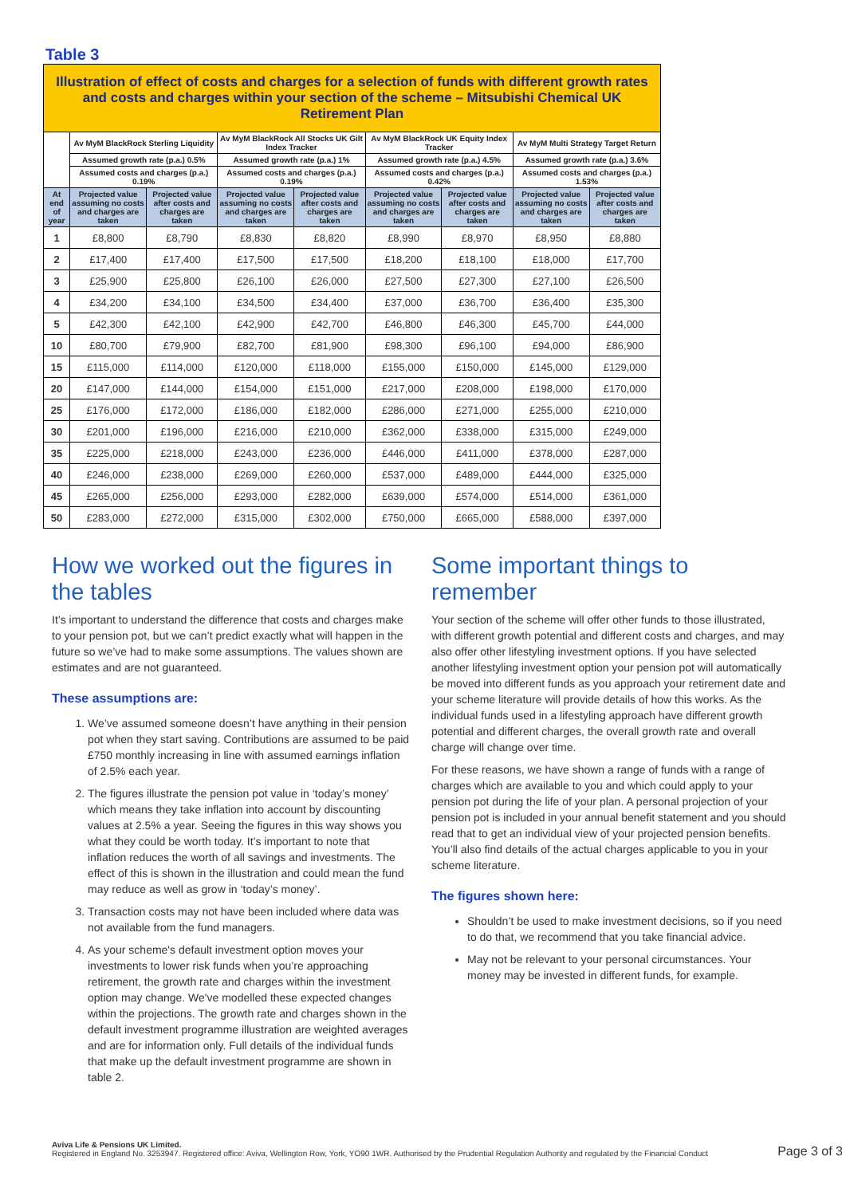Table 3
| Illustration of effect of costs and charges for a selection of funds with different growth rates and costs and charges within your section of the scheme – Mitsubishi Chemical UK Retirement Plan | | | | | | | | |
| | Av MyM BlackRock Sterling Liquidity | | Av MyM BlackRock All Stocks UK Gilt Index Tracker | | Av MyM BlackRock UK Equity Index Tracker | | Av MyM Multi Strategy Target Return | |
| | Assumed growth rate (p.a.) 0.5% | | Assumed growth rate (p.a.) 1% | | Assumed growth rate (p.a.) 4.5% | | Assumed growth rate (p.a.) 3.6% | |
| | Assumed costs and charges (p.a.) 0.19% | | Assumed costs and charges (p.a.) 0.19% | | Assumed costs and charges (p.a.) 0.42% | | Assumed costs and charges (p.a.) 1.53% | |
| At end of year | Projected value assuming no costs and charges are taken | Projected value after costs and charges are taken | Projected value assuming no costs and charges are taken | Projected value after costs and charges are taken | Projected value assuming no costs and charges are taken | Projected value after costs and charges are taken | Projected value assuming no costs and charges are taken | Projected value after costs and charges are taken |
| 1 | £8,800 | £8,790 | £8,830 | £8,820 | £8,990 | £8,970 | £8,950 | £8,880 |
| 2 | £17,400 | £17,400 | £17,500 | £17,500 | £18,200 | £18,100 | £18,000 | £17,700 |
| 3 | £25,900 | £25,800 | £26,100 | £26,000 | £27,500 | £27,300 | £27,100 | £26,500 |
| 4 | £34,200 | £34,100 | £34,500 | £34,400 | £37,000 | £36,700 | £36,400 | £35,300 |
| 5 | £42,300 | £42,100 | £42,900 | £42,700 | £46,800 | £46,300 | £45,700 | £44,000 |
| 10 | £80,700 | £79,900 | £82,700 | £81,900 | £98,300 | £96,100 | £94,000 | £86,900 |
| 15 | £115,000 | £114,000 | £120,000 | £118,000 | £155,000 | £150,000 | £145,000 | £129,000 |
| 20 | £147,000 | £144,000 | £154,000 | £151,000 | £217,000 | £208,000 | £198,000 | £170,000 |
| 25 | £176,000 | £172,000 | £186,000 | £182,000 | £286,000 | £271,000 | £255,000 | £210,000 |
| 30 | £201,000 | £196,000 | £216,000 | £210,000 | £362,000 | £338,000 | £315,000 | £249,000 |
| 35 | £225,000 | £218,000 | £243,000 | £236,000 | £446,000 | £411,000 | £378,000 | £287,000 |
| 40 | £246,000 | £238,000 | £269,000 | £260,000 | £537,000 | £489,000 | £444,000 | £325,000 |
| 45 | £265,000 | £256,000 | £293,000 | £282,000 | £639,000 | £574,000 | £514,000 | £361,000 |
| 50 | £283,000 | £272,000 | £315,000 | £302,000 | £750,000 | £665,000 | £588,000 | £397,000 |
How we worked out the figures in the tables
It’s important to understand the difference that costs and charges make to your pension pot, but we can’t predict exactly what will happen in the future so we’ve had to make some assumptions. The values shown are estimates and are not guaranteed.
These assumptions are:
1. We’ve assumed someone doesn’t have anything in their pension pot when they start saving. Contributions are assumed to be paid £750 monthly increasing in line with assumed earnings inflation of 2.5% each year.
2. The figures illustrate the pension pot value in ‘today’s money’ which means they take inflation into account by discounting values at 2.5% a year. Seeing the figures in this way shows you what they could be worth today. It’s important to note that inflation reduces the worth of all savings and investments. The effect of this is shown in the illustration and could mean the fund may reduce as well as grow in ‘today’s money’.
3. Transaction costs may not have been included where data was not available from the fund managers.
4. As your scheme's default investment option moves your investments to lower risk funds when you’re approaching retirement, the growth rate and charges within the investment option may change. We've modelled these expected changes within the projections. The growth rate and charges shown in the default investment programme illustration are weighted averages and are for information only. Full details of the individual funds that make up the default investment programme are shown in table 2.
Some important things to remember
Your section of the scheme will offer other funds to those illustrated, with different growth potential and different costs and charges, and may also offer other lifestyling investment options. If you have selected another lifestyling investment option your pension pot will automatically be moved into different funds as you approach your retirement date and your scheme literature will provide details of how this works. As the individual funds used in a lifestyling approach have different growth potential and different charges, the overall growth rate and overall charge will change over time.
For these reasons, we have shown a range of funds with a range of charges which are available to you and which could apply to your pension pot during the life of your plan. A personal projection of your pension pot is included in your annual benefit statement and you should read that to get an individual view of your projected pension benefits. You’ll also find details of the actual charges applicable to you in your scheme literature.
The figures shown here:
Shouldn’t be used to make investment decisions, so if you need to do that, we recommend that you take financial advice.
May not be relevant to your personal circumstances. Your money may be invested in different funds, for example.
Aviva Life & Pensions UK Limited.
Registered in England No. 3253947. Registered office: Aviva, Wellington Row, York, YO90 1WR. Authorised by the Prudential Regulation Authority and regulated by the Financial Conduct
Page 3 of 3